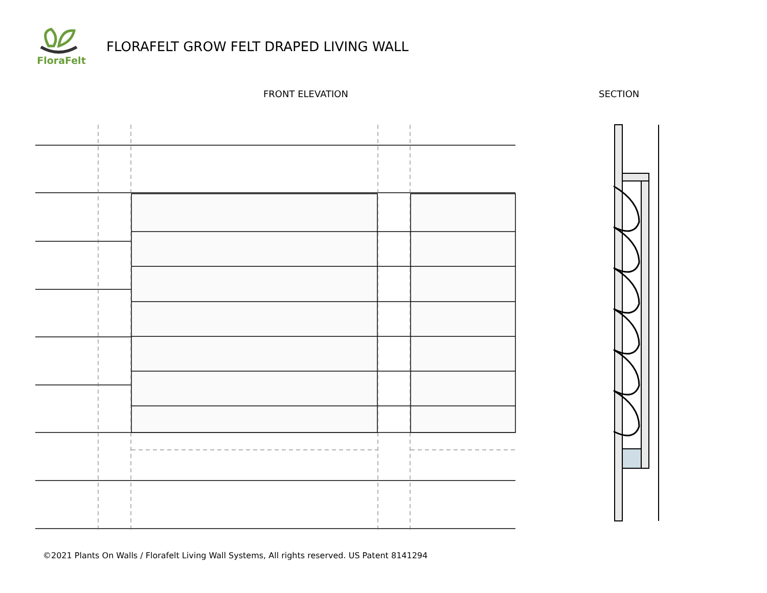FloraFelt
FLORAFELT GROW FELT DRAPED LIVING WALL
FRONT ELEVATION SECTION
©2021 Plants On Walls / Florafelt Living Wall Systems, All rights reserved. US Patent 8141294